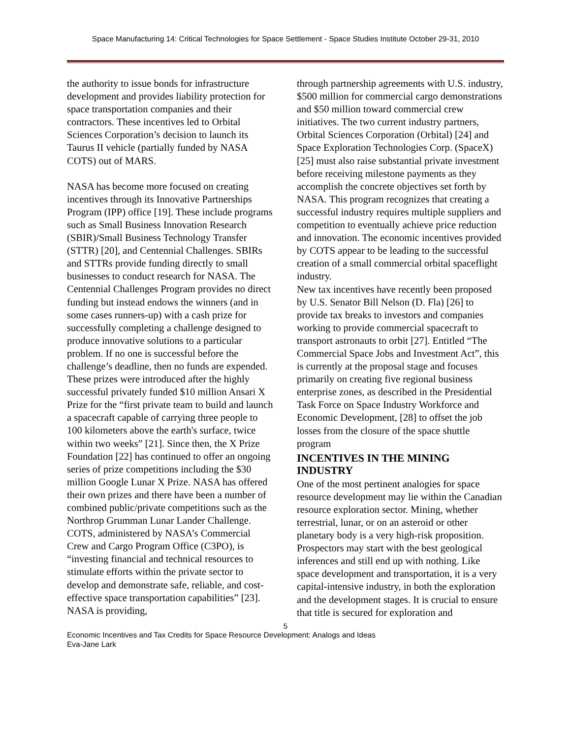Space Manufacturing 14: Critical Technologies for Space Settlement - Space Studies Institute October 29-31, 2010
the authority to issue bonds for infrastructure development and provides liability protection for space transportation companies and their contractors. These incentives led to Orbital Sciences Corporation’s decision to launch its Taurus II vehicle (partially funded by NASA COTS) out of MARS.
NASA has become more focused on creating incentives through its Innovative Partnerships Program (IPP) office [19]. These include programs such as Small Business Innovation Research (SBIR)/Small Business Technology Transfer (STTR) [20], and Centennial Challenges. SBIRs and STTRs provide funding directly to small businesses to conduct research for NASA. The Centennial Challenges Program provides no direct funding but instead endows the winners (and in some cases runners-up) with a cash prize for successfully completing a challenge designed to produce innovative solutions to a particular problem. If no one is successful before the challenge’s deadline, then no funds are expended.
These prizes were introduced after the highly successful privately funded $10 million Ansari X Prize for the “first private team to build and launch a spacecraft capable of carrying three people to 100 kilometers above the earth's surface, twice within two weeks” [21]. Since then, the X Prize Foundation [22] has continued to offer an ongoing series of prize competitions including the $30 million Google Lunar X Prize. NASA has offered their own prizes and there have been a number of combined public/private competitions such as the Northrop Grumman Lunar Lander Challenge.
COTS, administered by NASA’s Commercial Crew and Cargo Program Office (C3PO), is “investing financial and technical resources to stimulate efforts within the private sector to develop and demonstrate safe, reliable, and cost-effective space transportation capabilities” [23]. NASA is providing,
through partnership agreements with U.S. industry, $500 million for commercial cargo demonstrations and $50 million toward commercial crew initiatives. The two current industry partners, Orbital Sciences Corporation (Orbital) [24] and Space Exploration Technologies Corp. (SpaceX) [25] must also raise substantial private investment before receiving milestone payments as they accomplish the concrete objectives set forth by NASA. This program recognizes that creating a successful industry requires multiple suppliers and competition to eventually achieve price reduction and innovation. The economic incentives provided by COTS appear to be leading to the successful creation of a small commercial orbital spaceflight industry.
New tax incentives have recently been proposed by U.S. Senator Bill Nelson (D. Fla) [26] to provide tax breaks to investors and companies working to provide commercial spacecraft to transport astronauts to orbit [27]. Entitled “The Commercial Space Jobs and Investment Act”, this is currently at the proposal stage and focuses primarily on creating five regional business enterprise zones, as described in the Presidential Task Force on Space Industry Workforce and Economic Development, [28] to offset the job losses from the closure of the space shuttle program
INCENTIVES IN THE MINING INDUSTRY
One of the most pertinent analogies for space resource development may lie within the Canadian resource exploration sector. Mining, whether terrestrial, lunar, or on an asteroid or other planetary body is a very high-risk proposition. Prospectors may start with the best geological inferences and still end up with nothing. Like space development and transportation, it is a very capital-intensive industry, in both the exploration and the development stages. It is crucial to ensure that title is secured for exploration and
5
Economic Incentives and Tax Credits for Space Resource Development: Analogs and Ideas
Eva-Jane Lark